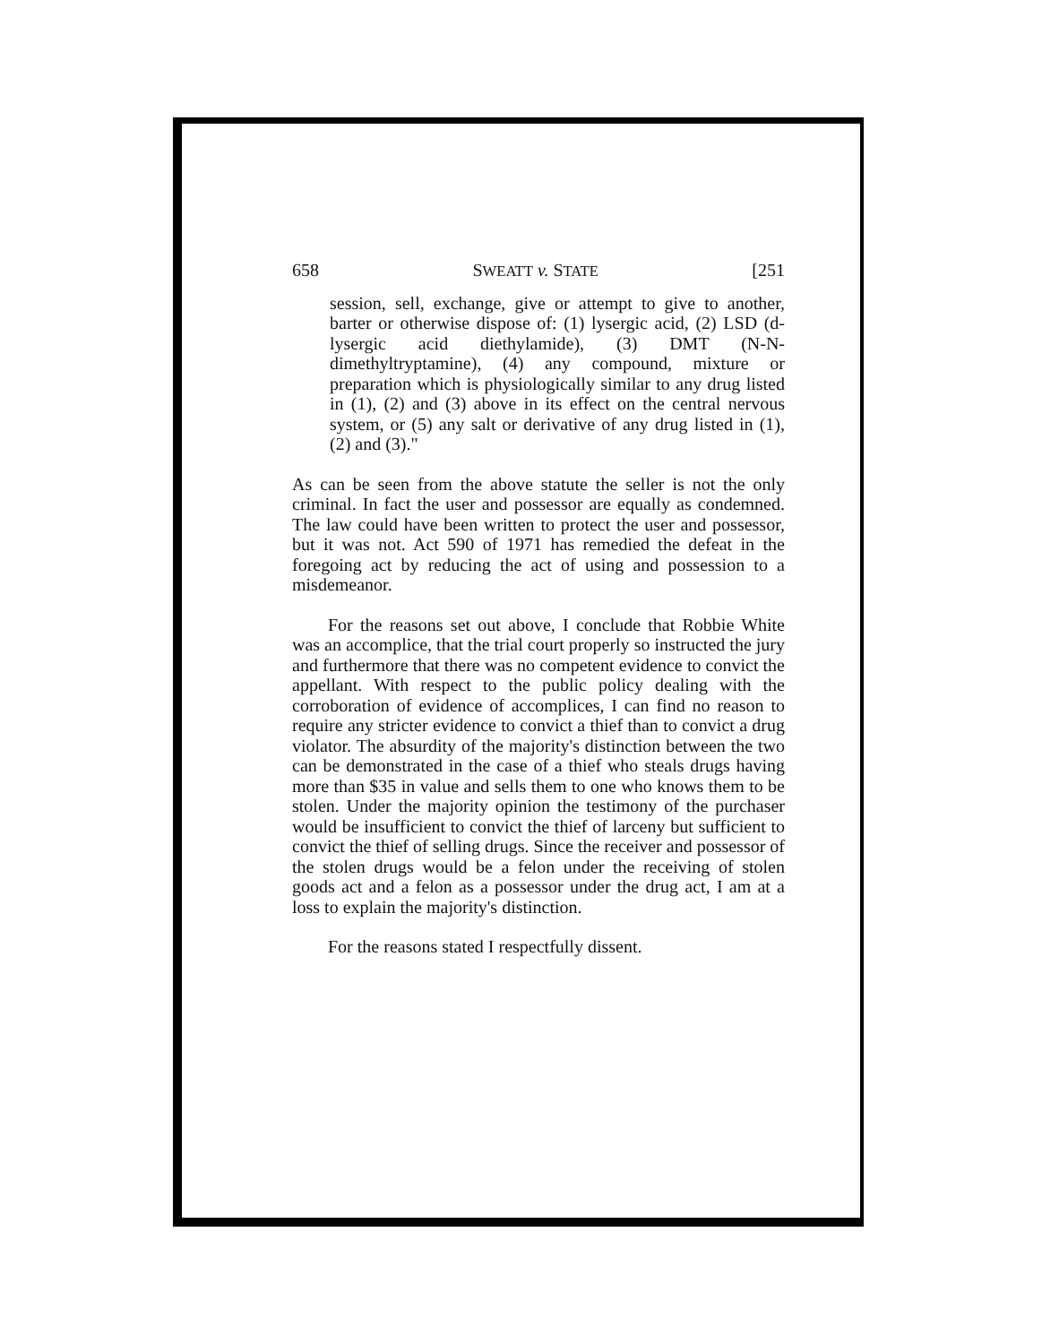658 SWEATT v. STATE [251
session, sell, exchange, give or attempt to give to another, barter or otherwise dispose of: (1) lysergic acid, (2) LSD (d-lysergic acid diethylamide), (3) DMT (N-N-dimethyltryptamine), (4) any compound, mixture or preparation which is physiologically similar to any drug listed in (1), (2) and (3) above in its effect on the central nervous system, or (5) any salt or derivative of any drug listed in (1), (2) and (3)."
As can be seen from the above statute the seller is not the only criminal. In fact the user and possessor are equally as condemned. The law could have been written to protect the user and possessor, but it was not. Act 590 of 1971 has remedied the defeat in the foregoing act by reducing the act of using and possession to a misdemeanor.
For the reasons set out above, I conclude that Robbie White was an accomplice, that the trial court properly so instructed the jury and furthermore that there was no competent evidence to convict the appellant. With respect to the public policy dealing with the corroboration of evidence of accomplices, I can find no reason to require any stricter evidence to convict a thief than to convict a drug violator. The absurdity of the majority's distinction between the two can be demonstrated in the case of a thief who steals drugs having more than $35 in value and sells them to one who knows them to be stolen. Under the majority opinion the testimony of the purchaser would be insufficient to convict the thief of larceny but sufficient to convict the thief of selling drugs. Since the receiver and possessor of the stolen drugs would be a felon under the receiving of stolen goods act and a felon as a possessor under the drug act, I am at a loss to explain the majority's distinction.
For the reasons stated I respectfully dissent.